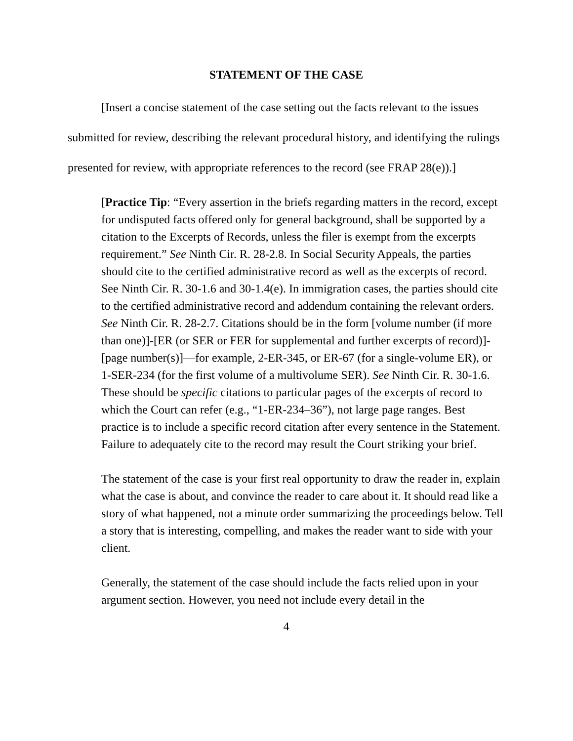STATEMENT OF THE CASE
[Insert a concise statement of the case setting out the facts relevant to the issues submitted for review, describing the relevant procedural history, and identifying the rulings presented for review, with appropriate references to the record (see FRAP 28(e)).]
[Practice Tip: “Every assertion in the briefs regarding matters in the record, except for undisputed facts offered only for general background, shall be supported by a citation to the Excerpts of Records, unless the filer is exempt from the excerpts requirement.” See Ninth Cir. R. 28-2.8. In Social Security Appeals, the parties should cite to the certified administrative record as well as the excerpts of record. See Ninth Cir. R. 30-1.6 and 30-1.4(e). In immigration cases, the parties should cite to the certified administrative record and addendum containing the relevant orders. See Ninth Cir. R. 28-2.7. Citations should be in the form [volume number (if more than one)]-[ER (or SER or FER for supplemental and further excerpts of record)]-[page number(s)]—for example, 2-ER-345, or ER-67 (for a single-volume ER), or 1-SER-234 (for the first volume of a multivolume SER). See Ninth Cir. R. 30-1.6. These should be specific citations to particular pages of the excerpts of record to which the Court can refer (e.g., “1-ER-234–36”), not large page ranges. Best practice is to include a specific record citation after every sentence in the Statement. Failure to adequately cite to the record may result the Court striking your brief.
The statement of the case is your first real opportunity to draw the reader in, explain what the case is about, and convince the reader to care about it. It should read like a story of what happened, not a minute order summarizing the proceedings below. Tell a story that is interesting, compelling, and makes the reader want to side with your client.
Generally, the statement of the case should include the facts relied upon in your argument section. However, you need not include every detail in the
4